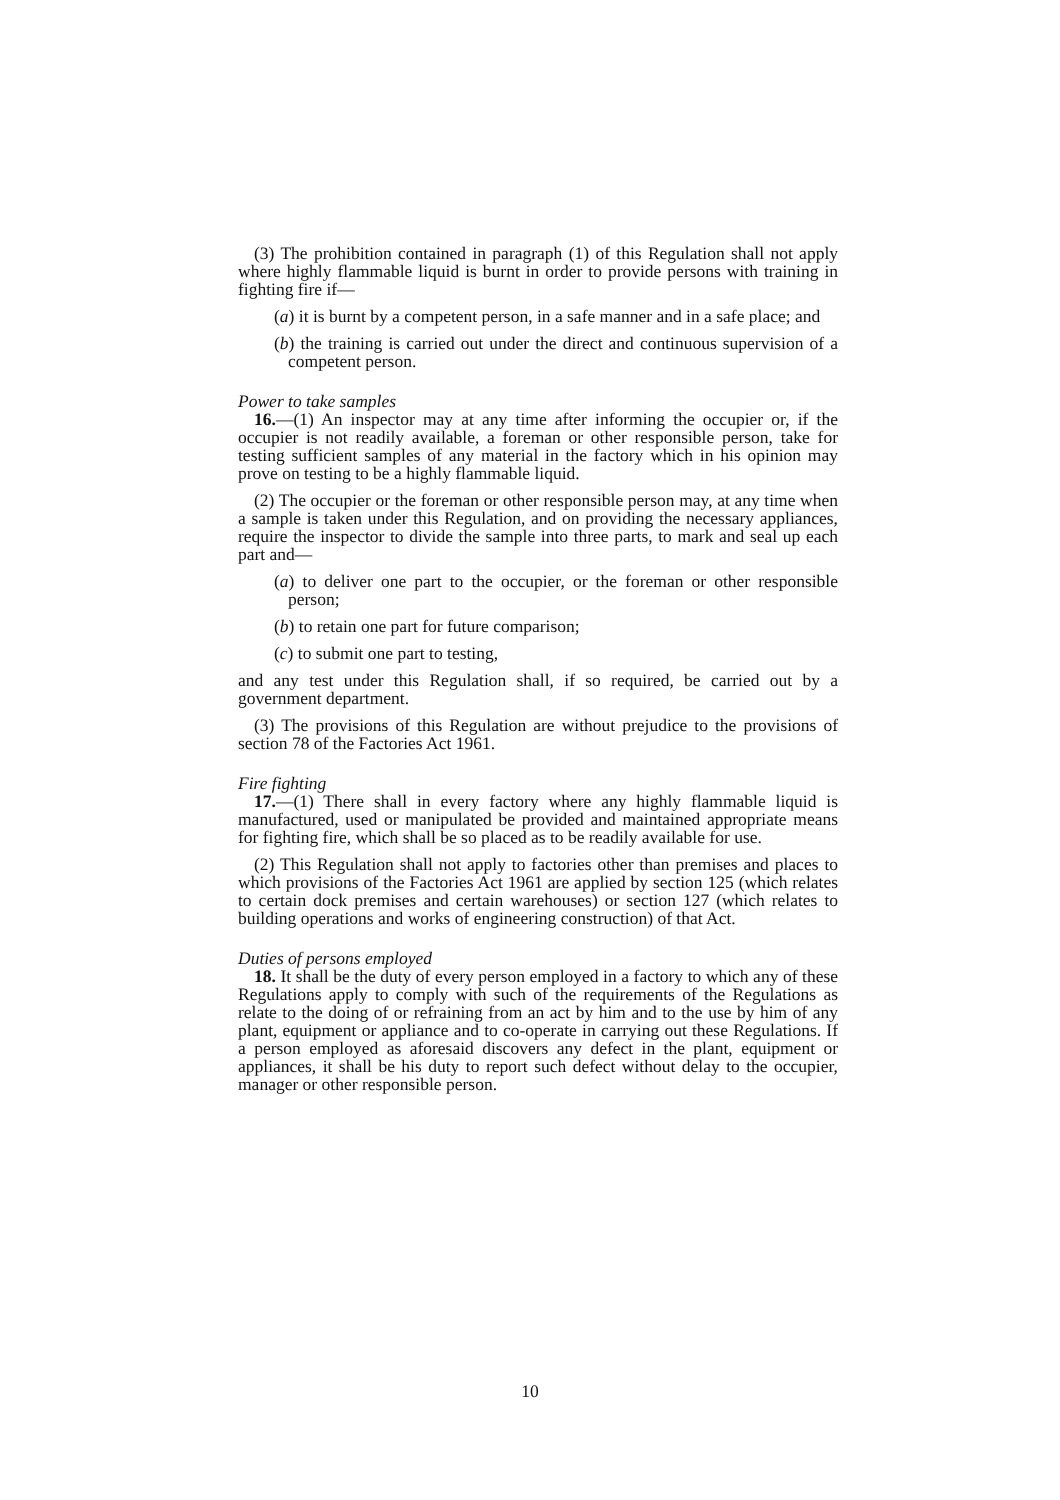(3) The prohibition contained in paragraph (1) of this Regulation shall not apply where highly flammable liquid is burnt in order to provide persons with training in fighting fire if—
(a) it is burnt by a competent person, in a safe manner and in a safe place; and
(b) the training is carried out under the direct and continuous supervision of a competent person.
Power to take samples
16.—(1) An inspector may at any time after informing the occupier or, if the occupier is not readily available, a foreman or other responsible person, take for testing sufficient samples of any material in the factory which in his opinion may prove on testing to be a highly flammable liquid.
(2) The occupier or the foreman or other responsible person may, at any time when a sample is taken under this Regulation, and on providing the necessary appliances, require the inspector to divide the sample into three parts, to mark and seal up each part and—
(a) to deliver one part to the occupier, or the foreman or other responsible person;
(b) to retain one part for future comparison;
(c) to submit one part to testing,
and any test under this Regulation shall, if so required, be carried out by a government department.
(3) The provisions of this Regulation are without prejudice to the provisions of section 78 of the Factories Act 1961.
Fire fighting
17.—(1) There shall in every factory where any highly flammable liquid is manufactured, used or manipulated be provided and maintained appropriate means for fighting fire, which shall be so placed as to be readily available for use.
(2) This Regulation shall not apply to factories other than premises and places to which provisions of the Factories Act 1961 are applied by section 125 (which relates to certain dock premises and certain warehouses) or section 127 (which relates to building operations and works of engineering construction) of that Act.
Duties of persons employed
18. It shall be the duty of every person employed in a factory to which any of these Regulations apply to comply with such of the requirements of the Regulations as relate to the doing of or refraining from an act by him and to the use by him of any plant, equipment or appliance and to co-operate in carrying out these Regulations. If a person employed as aforesaid discovers any defect in the plant, equipment or appliances, it shall be his duty to report such defect without delay to the occupier, manager or other responsible person.
10